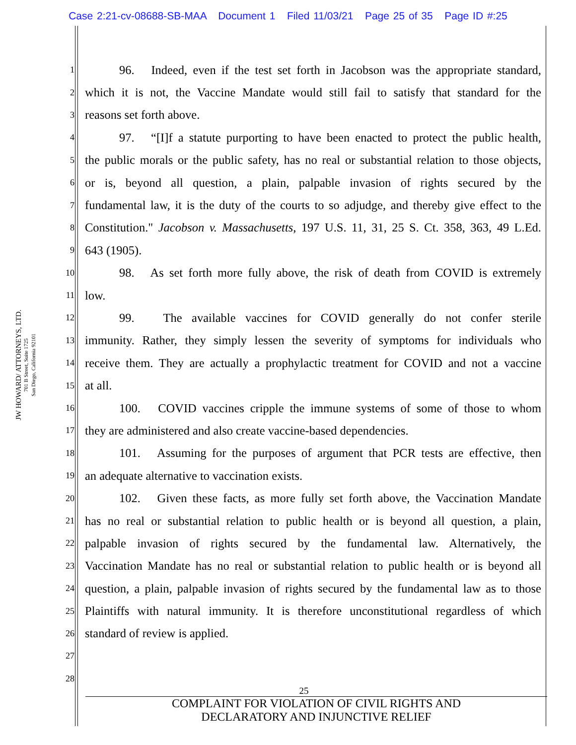Case 2:21-cv-08688-SB-MAA Document 1 Filed 11/03/21 Page 25 of 35 Page ID #:25
JW HOWARD/ ATTORNEYS, LTD.
701 B Street, Suite 1725
San Diego, California 92101
1 96. Indeed, even if the test set forth in Jacobson was the appropriate standard,
2 which it is not, the Vaccine Mandate would still fail to satisfy that standard for the
3 reasons set forth above.
4 97. “[I]f a statute purporting to have been enacted to protect the public health,
5 the public morals or the public safety, has no real or substantial relation to those objects,
6 or is, beyond all question, a plain, palpable invasion of rights secured by the
7 fundamental law, it is the duty of the courts to so adjudge, and thereby give effect to the
8 Constitution." Jacobson v. Massachusetts, 197 U.S. 11, 31, 25 S. Ct. 358, 363, 49 L.Ed.
9 643 (1905).
10 98. As set forth more fully above, the risk of death from COVID is extremely
11 low.
12 99. The available vaccines for COVID generally do not confer sterile
13 immunity. Rather, they simply lessen the severity of symptoms for individuals who
14 receive them. They are actually a prophylactic treatment for COVID and not a vaccine
15 at all.
16 100. COVID vaccines cripple the immune systems of some of those to whom
17 they are administered and also create vaccine-based dependencies.
18 101. Assuming for the purposes of argument that PCR tests are effective, then
19 an adequate alternative to vaccination exists.
20 102. Given these facts, as more fully set forth above, the Vaccination Mandate
21 has no real or substantial relation to public health or is beyond all question, a plain,
22 palpable invasion of rights secured by the fundamental law. Alternatively, the
23 Vaccination Mandate has no real or substantial relation to public health or is beyond all
24 question, a plain, palpable invasion of rights secured by the fundamental law as to those
25 Plaintiffs with natural immunity. It is therefore unconstitutional regardless of which
26 standard of review is applied.
27
28
25
COMPLAINT FOR VIOLATION OF CIVIL RIGHTS AND
DECLARATORY AND INJUNCTIVE RELIEF